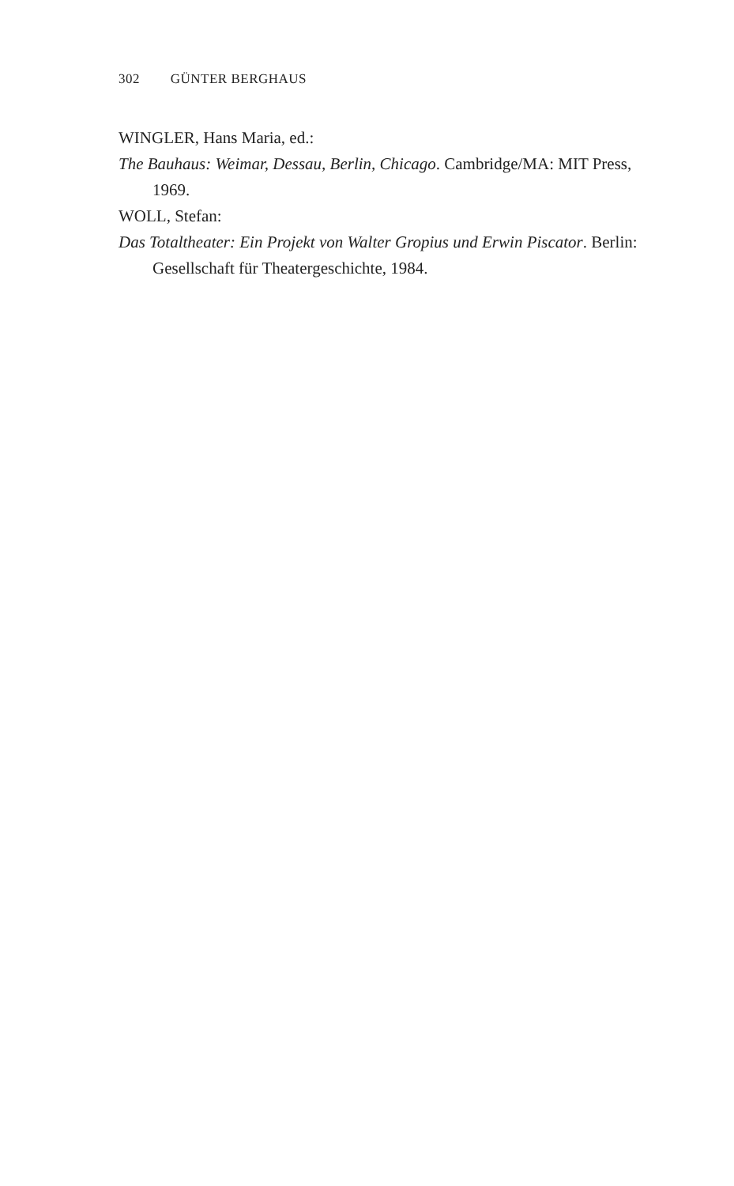302 GÜNTER BERGHAUS
WINGLER, Hans Maria, ed.:
The Bauhaus: Weimar, Dessau, Berlin, Chicago. Cambridge/MA: MIT Press, 1969.
WOLL, Stefan:
Das Totaltheater: Ein Projekt von Walter Gropius und Erwin Piscator. Berlin: Gesellschaft für Theatergeschichte, 1984.